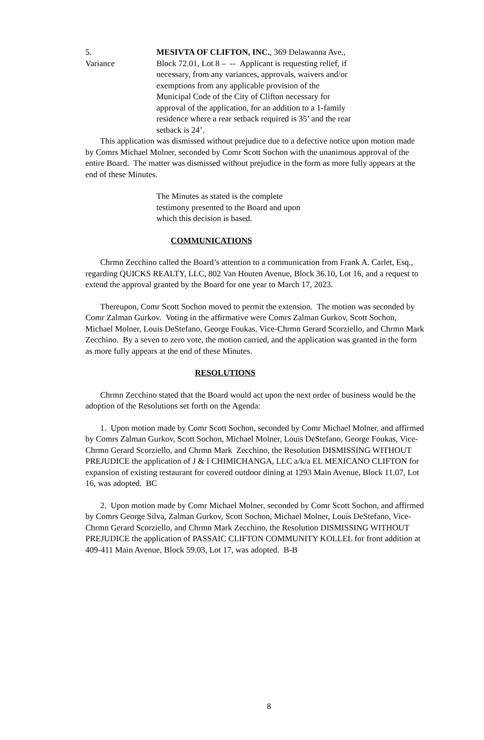5.
Variance
MESIVTA OF CLIFTON, INC., 369 Delawanna Ave., Block 72.01, Lot 8 – -- Applicant is requesting relief, if necessary, from any variances, approvals, waivers and/or exemptions from any applicable provision of the Municipal Code of the City of Clifton necessary for approval of the application, for an addition to a 1-family residence where a rear setback required is 35’ and the rear setback is 24’.
This application was dismissed without prejudice due to a defective notice upon motion made by Comrs Michael Molner, seconded by Comr Scott Sochon with the unanimous approval of the entire Board. The matter was dismissed without prejudice in the form as more fully appears at the end of these Minutes.
The Minutes as stated is the complete testimony presented to the Board and upon which this decision is based.
COMMUNICATIONS
Chrmn Zecchino called the Board’s attention to a communication from Frank A. Carlet, Esq., regarding QUICKS REALTY, LLC, 802 Van Houten Avenue, Block 36.10, Lot 16, and a request to extend the approval granted by the Board for one year to March 17, 2023.
Thereupon, Comr Scott Sochon moved to permit the extension. The motion was seconded by Comr Zalman Gurkov. Voting in the affirmative were Comrs Zalman Gurkov, Scott Sochon, Michael Molner, Louis DeStefano, George Foukas, Vice-Chrmn Gerard Scorziello, and Chrmn Mark Zecchino. By a seven to zero vote, the motion carried, and the application was granted in the form as more fully appears at the end of these Minutes.
RESOLUTIONS
Chrmn Zecchino stated that the Board would act upon the next order of business would be the adoption of the Resolutions set forth on the Agenda:
1. Upon motion made by Comr Scott Sochon, seconded by Comr Michael Molner, and affirmed by Comrs Zalman Gurkov, Scott Sochon, Michael Molner, Louis DeStefano, George Foukas, Vice-Chrmn Gerard Scorziello, and Chrmn Mark Zecchino, the Resolution DISMISSING WITHOUT PREJUDICE the application of J & I CHIMICHANGA, LLC a/k/a EL MEXICANO CLIFTON for expansion of existing restaurant for covered outdoor dining at 1293 Main Avenue, Block 11.07, Lot 16, was adopted. BC
2. Upon motion made by Comr Michael Molner, seconded by Comr Scott Sochon, and affirmed by Comrs George Silva, Zalman Gurkov, Scott Sochon, Michael Molner, Louis DeStefano, Vice-Chrmn Gerard Scorziello, and Chrmn Mark Zecchino, the Resolution DISMISSING WITHOUT PREJUDICE the application of PASSAIC CLIFTON COMMUNITY KOLLEL for front addition at 409-411 Main Avenue, Block 59.03, Lot 17, was adopted. B-B
8